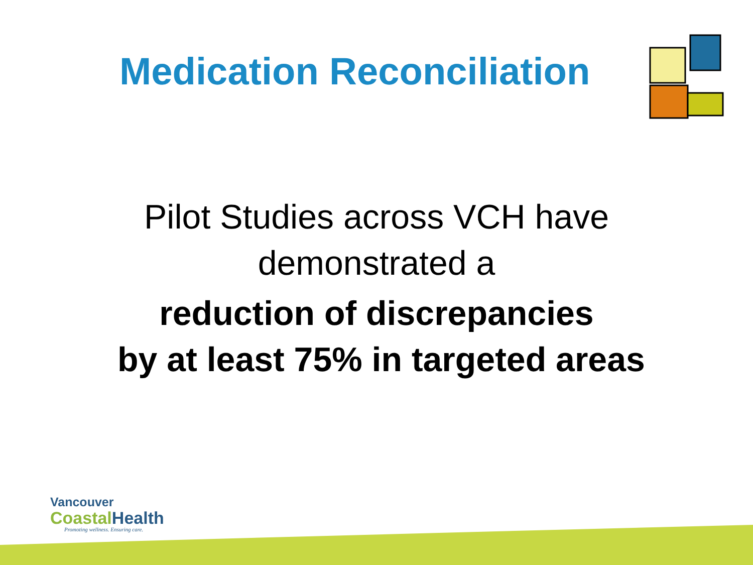Medication Reconciliation
Pilot Studies across VCH have
demonstrated a
reduction of discrepancies
by at least 75% in targeted areas
Vancouver
CoastalHealth
Promoting wellness. Ensuring care.